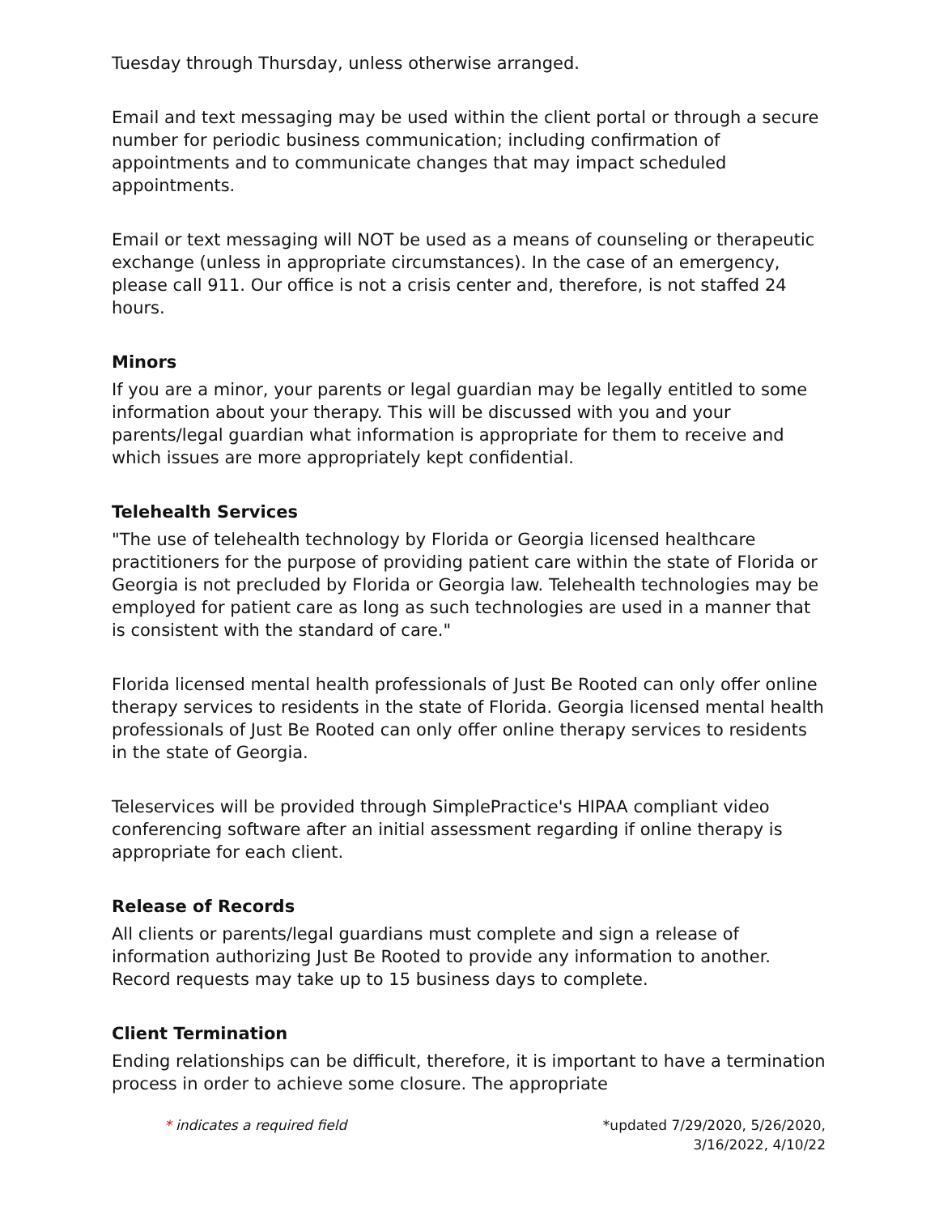Tuesday through Thursday, unless otherwise arranged.
Email and text messaging may be used within the client portal or through a secure number for periodic business communication; including confirmation of appointments and to communicate changes that may impact scheduled appointments.
Email or text messaging will NOT be used as a means of counseling or therapeutic exchange (unless in appropriate circumstances). In the case of an emergency, please call 911. Our office is not a crisis center and, therefore, is not staffed 24 hours.
Minors
If you are a minor, your parents or legal guardian may be legally entitled to some information about your therapy. This will be discussed with you and your parents/legal guardian what information is appropriate for them to receive and which issues are more appropriately kept confidential.
Telehealth Services
"The use of telehealth technology by Florida or Georgia licensed healthcare practitioners for the purpose of providing patient care within the state of Florida or Georgia is not precluded by Florida or Georgia law. Telehealth technologies may be employed for patient care as long as such technologies are used in a manner that is consistent with the standard of care."
Florida licensed mental health professionals of Just Be Rooted can only offer online therapy services to residents in the state of Florida. Georgia licensed mental health professionals of Just Be Rooted can only offer online therapy services to residents in the state of Georgia.
Teleservices will be provided through SimplePractice's HIPAA compliant video conferencing software after an initial assessment regarding if online therapy is appropriate for each client.
Release of Records
All clients or parents/legal guardians must complete and sign a release of information authorizing Just Be Rooted to provide any information to another. Record requests may take up to 15 business days to complete.
Client Termination
Ending relationships can be difficult, therefore, it is important to have a termination process in order to achieve some closure. The appropriate
* indicates a required field *updated 7/29/2020, 5/26/2020,
3/16/2022, 4/10/22